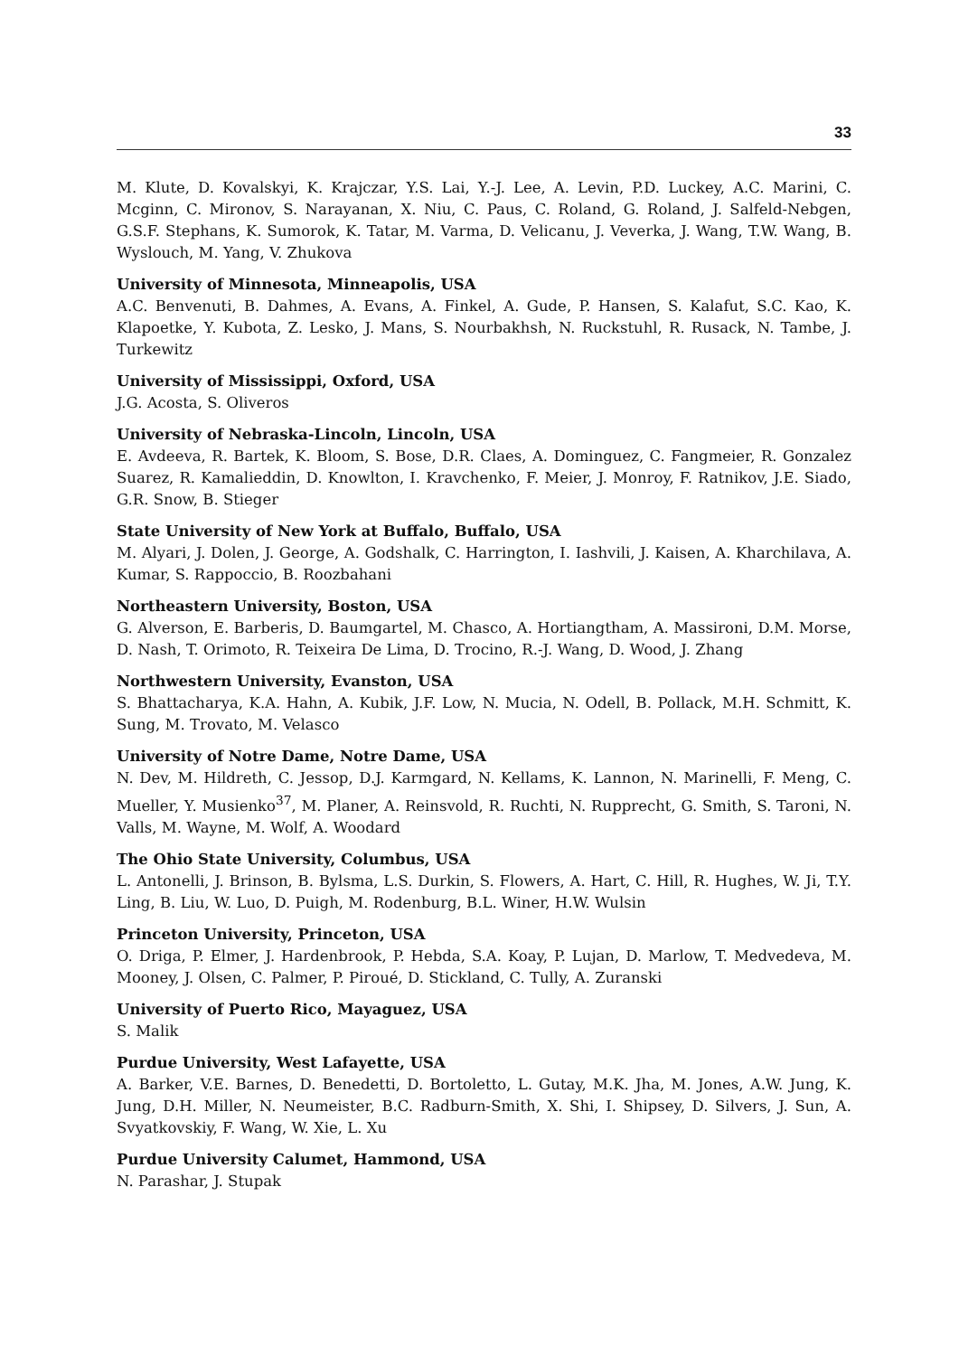33
M. Klute, D. Kovalskyi, K. Krajczar, Y.S. Lai, Y.-J. Lee, A. Levin, P.D. Luckey, A.C. Marini, C. Mcginn, C. Mironov, S. Narayanan, X. Niu, C. Paus, C. Roland, G. Roland, J. Salfeld-Nebgen, G.S.F. Stephans, K. Sumorok, K. Tatar, M. Varma, D. Velicanu, J. Veverka, J. Wang, T.W. Wang, B. Wyslouch, M. Yang, V. Zhukova
University of Minnesota, Minneapolis, USA
A.C. Benvenuti, B. Dahmes, A. Evans, A. Finkel, A. Gude, P. Hansen, S. Kalafut, S.C. Kao, K. Klapoetke, Y. Kubota, Z. Lesko, J. Mans, S. Nourbakhsh, N. Ruckstuhl, R. Rusack, N. Tambe, J. Turkewitz
University of Mississippi, Oxford, USA
J.G. Acosta, S. Oliveros
University of Nebraska-Lincoln, Lincoln, USA
E. Avdeeva, R. Bartek, K. Bloom, S. Bose, D.R. Claes, A. Dominguez, C. Fangmeier, R. Gonzalez Suarez, R. Kamalieddin, D. Knowlton, I. Kravchenko, F. Meier, J. Monroy, F. Ratnikov, J.E. Siado, G.R. Snow, B. Stieger
State University of New York at Buffalo, Buffalo, USA
M. Alyari, J. Dolen, J. George, A. Godshalk, C. Harrington, I. Iashvili, J. Kaisen, A. Kharchilava, A. Kumar, S. Rappoccio, B. Roozbahani
Northeastern University, Boston, USA
G. Alverson, E. Barberis, D. Baumgartel, M. Chasco, A. Hortiangtham, A. Massironi, D.M. Morse, D. Nash, T. Orimoto, R. Teixeira De Lima, D. Trocino, R.-J. Wang, D. Wood, J. Zhang
Northwestern University, Evanston, USA
S. Bhattacharya, K.A. Hahn, A. Kubik, J.F. Low, N. Mucia, N. Odell, B. Pollack, M.H. Schmitt, K. Sung, M. Trovato, M. Velasco
University of Notre Dame, Notre Dame, USA
N. Dev, M. Hildreth, C. Jessop, D.J. Karmgard, N. Kellams, K. Lannon, N. Marinelli, F. Meng, C. Mueller, Y. Musienko<sup>37</sup>, M. Planer, A. Reinsvold, R. Ruchti, N. Rupprecht, G. Smith, S. Taroni, N. Valls, M. Wayne, M. Wolf, A. Woodard
The Ohio State University, Columbus, USA
L. Antonelli, J. Brinson, B. Bylsma, L.S. Durkin, S. Flowers, A. Hart, C. Hill, R. Hughes, W. Ji, T.Y. Ling, B. Liu, W. Luo, D. Puigh, M. Rodenburg, B.L. Winer, H.W. Wulsin
Princeton University, Princeton, USA
O. Driga, P. Elmer, J. Hardenbrook, P. Hebda, S.A. Koay, P. Lujan, D. Marlow, T. Medvedeva, M. Mooney, J. Olsen, C. Palmer, P. Piroué, D. Stickland, C. Tully, A. Zuranski
University of Puerto Rico, Mayaguez, USA
S. Malik
Purdue University, West Lafayette, USA
A. Barker, V.E. Barnes, D. Benedetti, D. Bortoletto, L. Gutay, M.K. Jha, M. Jones, A.W. Jung, K. Jung, D.H. Miller, N. Neumeister, B.C. Radburn-Smith, X. Shi, I. Shipsey, D. Silvers, J. Sun, A. Svyatkovskiy, F. Wang, W. Xie, L. Xu
Purdue University Calumet, Hammond, USA
N. Parashar, J. Stupak